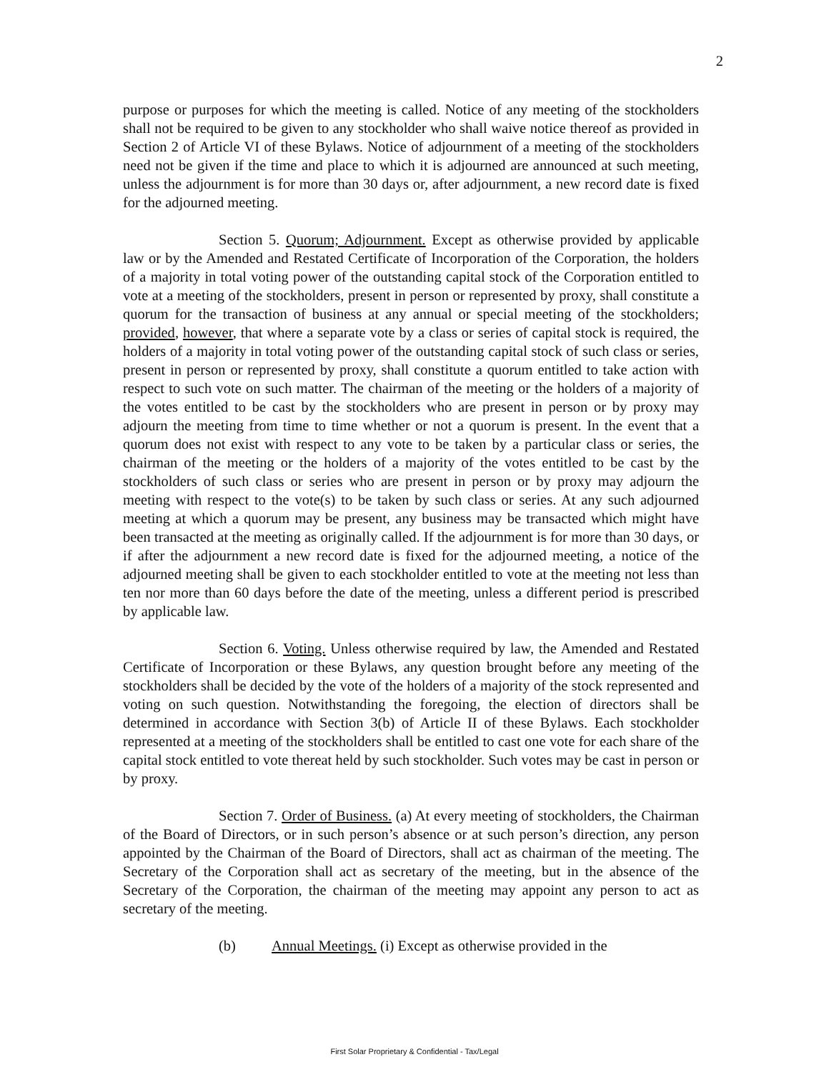2
purpose or purposes for which the meeting is called. Notice of any meeting of the stockholders shall not be required to be given to any stockholder who shall waive notice thereof as provided in Section 2 of Article VI of these Bylaws. Notice of adjournment of a meeting of the stockholders need not be given if the time and place to which it is adjourned are announced at such meeting, unless the adjournment is for more than 30 days or, after adjournment, a new record date is fixed for the adjourned meeting.
Section 5. Quorum; Adjournment. Except as otherwise provided by applicable law or by the Amended and Restated Certificate of Incorporation of the Corporation, the holders of a majority in total voting power of the outstanding capital stock of the Corporation entitled to vote at a meeting of the stockholders, present in person or represented by proxy, shall constitute a quorum for the transaction of business at any annual or special meeting of the stockholders; provided, however, that where a separate vote by a class or series of capital stock is required, the holders of a majority in total voting power of the outstanding capital stock of such class or series, present in person or represented by proxy, shall constitute a quorum entitled to take action with respect to such vote on such matter. The chairman of the meeting or the holders of a majority of the votes entitled to be cast by the stockholders who are present in person or by proxy may adjourn the meeting from time to time whether or not a quorum is present. In the event that a quorum does not exist with respect to any vote to be taken by a particular class or series, the chairman of the meeting or the holders of a majority of the votes entitled to be cast by the stockholders of such class or series who are present in person or by proxy may adjourn the meeting with respect to the vote(s) to be taken by such class or series. At any such adjourned meeting at which a quorum may be present, any business may be transacted which might have been transacted at the meeting as originally called. If the adjournment is for more than 30 days, or if after the adjournment a new record date is fixed for the adjourned meeting, a notice of the adjourned meeting shall be given to each stockholder entitled to vote at the meeting not less than ten nor more than 60 days before the date of the meeting, unless a different period is prescribed by applicable law.
Section 6. Voting. Unless otherwise required by law, the Amended and Restated Certificate of Incorporation or these Bylaws, any question brought before any meeting of the stockholders shall be decided by the vote of the holders of a majority of the stock represented and voting on such question. Notwithstanding the foregoing, the election of directors shall be determined in accordance with Section 3(b) of Article II of these Bylaws. Each stockholder represented at a meeting of the stockholders shall be entitled to cast one vote for each share of the capital stock entitled to vote thereat held by such stockholder. Such votes may be cast in person or by proxy.
Section 7. Order of Business. (a) At every meeting of stockholders, the Chairman of the Board of Directors, or in such person’s absence or at such person’s direction, any person appointed by the Chairman of the Board of Directors, shall act as chairman of the meeting. The Secretary of the Corporation shall act as secretary of the meeting, but in the absence of the Secretary of the Corporation, the chairman of the meeting may appoint any person to act as secretary of the meeting.
(b) Annual Meetings. (i) Except as otherwise provided in the
First Solar Proprietary & Confidential - Tax/Legal